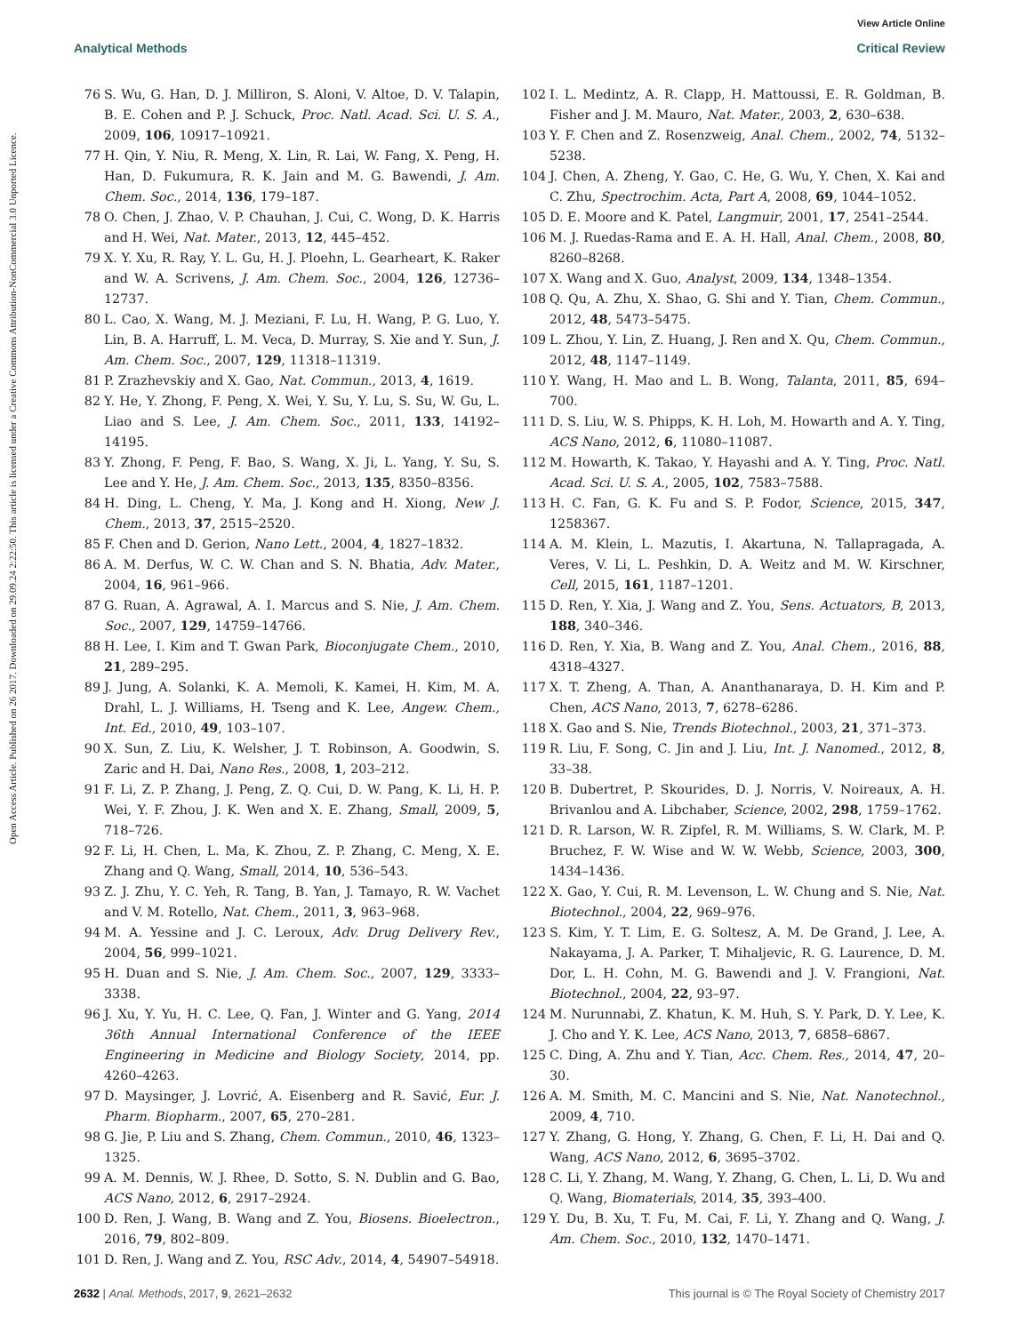View Article Online
Analytical Methods Critical Review
Open Access Article. Published on 26 2017. Downloaded on 29.09.24 2:22:50. This article is licensed under a Creative Commons Attribution-NonCommercial 3.0 Unported Licence.
76 S. Wu, G. Han, D. J. Milliron, S. Aloni, V. Altoe, D. V. Talapin, B. E. Cohen and P. J. Schuck, Proc. Natl. Acad. Sci. U. S. A., 2009, 106, 10917–10921.
77 H. Qin, Y. Niu, R. Meng, X. Lin, R. Lai, W. Fang, X. Peng, H. Han, D. Fukumura, R. K. Jain and M. G. Bawendi, J. Am. Chem. Soc., 2014, 136, 179–187.
78 O. Chen, J. Zhao, V. P. Chauhan, J. Cui, C. Wong, D. K. Harris and H. Wei, Nat. Mater., 2013, 12, 445–452.
79 X. Y. Xu, R. Ray, Y. L. Gu, H. J. Ploehn, L. Gearheart, K. Raker and W. A. Scrivens, J. Am. Chem. Soc., 2004, 126, 12736–12737.
80 L. Cao, X. Wang, M. J. Meziani, F. Lu, H. Wang, P. G. Luo, Y. Lin, B. A. Harruff, L. M. Veca, D. Murray, S. Xie and Y. Sun, J. Am. Chem. Soc., 2007, 129, 11318–11319.
81 P. Zrazhevskiy and X. Gao, Nat. Commun., 2013, 4, 1619.
82 Y. He, Y. Zhong, F. Peng, X. Wei, Y. Su, Y. Lu, S. Su, W. Gu, L. Liao and S. Lee, J. Am. Chem. Soc., 2011, 133, 14192–14195.
83 Y. Zhong, F. Peng, F. Bao, S. Wang, X. Ji, L. Yang, Y. Su, S. Lee and Y. He, J. Am. Chem. Soc., 2013, 135, 8350–8356.
84 H. Ding, L. Cheng, Y. Ma, J. Kong and H. Xiong, New J. Chem., 2013, 37, 2515–2520.
85 F. Chen and D. Gerion, Nano Lett., 2004, 4, 1827–1832.
86 A. M. Derfus, W. C. W. Chan and S. N. Bhatia, Adv. Mater., 2004, 16, 961–966.
87 G. Ruan, A. Agrawal, A. I. Marcus and S. Nie, J. Am. Chem. Soc., 2007, 129, 14759–14766.
88 H. Lee, I. Kim and T. Gwan Park, Bioconjugate Chem., 2010, 21, 289–295.
89 J. Jung, A. Solanki, K. A. Memoli, K. Kamei, H. Kim, M. A. Drahl, L. J. Williams, H. Tseng and K. Lee, Angew. Chem., Int. Ed., 2010, 49, 103–107.
90 X. Sun, Z. Liu, K. Welsher, J. T. Robinson, A. Goodwin, S. Zaric and H. Dai, Nano Res., 2008, 1, 203–212.
91 F. Li, Z. P. Zhang, J. Peng, Z. Q. Cui, D. W. Pang, K. Li, H. P. Wei, Y. F. Zhou, J. K. Wen and X. E. Zhang, Small, 2009, 5, 718–726.
92 F. Li, H. Chen, L. Ma, K. Zhou, Z. P. Zhang, C. Meng, X. E. Zhang and Q. Wang, Small, 2014, 10, 536–543.
93 Z. J. Zhu, Y. C. Yeh, R. Tang, B. Yan, J. Tamayo, R. W. Vachet and V. M. Rotello, Nat. Chem., 2011, 3, 963–968.
94 M. A. Yessine and J. C. Leroux, Adv. Drug Delivery Rev., 2004, 56, 999–1021.
95 H. Duan and S. Nie, J. Am. Chem. Soc., 2007, 129, 3333–3338.
96 J. Xu, Y. Yu, H. C. Lee, Q. Fan, J. Winter and G. Yang, 2014 36th Annual International Conference of the IEEE Engineering in Medicine and Biology Society, 2014, pp. 4260–4263.
97 D. Maysinger, J. Lovrić, A. Eisenberg and R. Savić, Eur. J. Pharm. Biopharm., 2007, 65, 270–281.
98 G. Jie, P. Liu and S. Zhang, Chem. Commun., 2010, 46, 1323–1325.
99 A. M. Dennis, W. J. Rhee, D. Sotto, S. N. Dublin and G. Bao, ACS Nano, 2012, 6, 2917–2924.
100 D. Ren, J. Wang, B. Wang and Z. You, Biosens. Bioelectron., 2016, 79, 802–809.
101 D. Ren, J. Wang and Z. You, RSC Adv., 2014, 4, 54907–54918.
102 I. L. Medintz, A. R. Clapp, H. Mattoussi, E. R. Goldman, B. Fisher and J. M. Mauro, Nat. Mater., 2003, 2, 630–638.
103 Y. F. Chen and Z. Rosenzweig, Anal. Chem., 2002, 74, 5132–5238.
104 J. Chen, A. Zheng, Y. Gao, C. He, G. Wu, Y. Chen, X. Kai and C. Zhu, Spectrochim. Acta, Part A, 2008, 69, 1044–1052.
105 D. E. Moore and K. Patel, Langmuir, 2001, 17, 2541–2544.
106 M. J. Ruedas-Rama and E. A. H. Hall, Anal. Chem., 2008, 80, 8260–8268.
107 X. Wang and X. Guo, Analyst, 2009, 134, 1348–1354.
108 Q. Qu, A. Zhu, X. Shao, G. Shi and Y. Tian, Chem. Commun., 2012, 48, 5473–5475.
109 L. Zhou, Y. Lin, Z. Huang, J. Ren and X. Qu, Chem. Commun., 2012, 48, 1147–1149.
110 Y. Wang, H. Mao and L. B. Wong, Talanta, 2011, 85, 694–700.
111 D. S. Liu, W. S. Phipps, K. H. Loh, M. Howarth and A. Y. Ting, ACS Nano, 2012, 6, 11080–11087.
112 M. Howarth, K. Takao, Y. Hayashi and A. Y. Ting, Proc. Natl. Acad. Sci. U. S. A., 2005, 102, 7583–7588.
113 H. C. Fan, G. K. Fu and S. P. Fodor, Science, 2015, 347, 1258367.
114 A. M. Klein, L. Mazutis, I. Akartuna, N. Tallapragada, A. Veres, V. Li, L. Peshkin, D. A. Weitz and M. W. Kirschner, Cell, 2015, 161, 1187–1201.
115 D. Ren, Y. Xia, J. Wang and Z. You, Sens. Actuators, B, 2013, 188, 340–346.
116 D. Ren, Y. Xia, B. Wang and Z. You, Anal. Chem., 2016, 88, 4318–4327.
117 X. T. Zheng, A. Than, A. Ananthanaraya, D. H. Kim and P. Chen, ACS Nano, 2013, 7, 6278–6286.
118 X. Gao and S. Nie, Trends Biotechnol., 2003, 21, 371–373.
119 R. Liu, F. Song, C. Jin and J. Liu, Int. J. Nanomed., 2012, 8, 33–38.
120 B. Dubertret, P. Skourides, D. J. Norris, V. Noireaux, A. H. Brivanlou and A. Libchaber, Science, 2002, 298, 1759–1762.
121 D. R. Larson, W. R. Zipfel, R. M. Williams, S. W. Clark, M. P. Bruchez, F. W. Wise and W. W. Webb, Science, 2003, 300, 1434–1436.
122 X. Gao, Y. Cui, R. M. Levenson, L. W. Chung and S. Nie, Nat. Biotechnol., 2004, 22, 969–976.
123 S. Kim, Y. T. Lim, E. G. Soltesz, A. M. De Grand, J. Lee, A. Nakayama, J. A. Parker, T. Mihaljevic, R. G. Laurence, D. M. Dor, L. H. Cohn, M. G. Bawendi and J. V. Frangioni, Nat. Biotechnol., 2004, 22, 93–97.
124 M. Nurunnabi, Z. Khatun, K. M. Huh, S. Y. Park, D. Y. Lee, K. J. Cho and Y. K. Lee, ACS Nano, 2013, 7, 6858–6867.
125 C. Ding, A. Zhu and Y. Tian, Acc. Chem. Res., 2014, 47, 20–30.
126 A. M. Smith, M. C. Mancini and S. Nie, Nat. Nanotechnol., 2009, 4, 710.
127 Y. Zhang, G. Hong, Y. Zhang, G. Chen, F. Li, H. Dai and Q. Wang, ACS Nano, 2012, 6, 3695–3702.
128 C. Li, Y. Zhang, M. Wang, Y. Zhang, G. Chen, L. Li, D. Wu and Q. Wang, Biomaterials, 2014, 35, 393–400.
129 Y. Du, B. Xu, T. Fu, M. Cai, F. Li, Y. Zhang and Q. Wang, J. Am. Chem. Soc., 2010, 132, 1470–1471.
2632 | Anal. Methods, 2017, 9, 2621–2632 This journal is © The Royal Society of Chemistry 2017